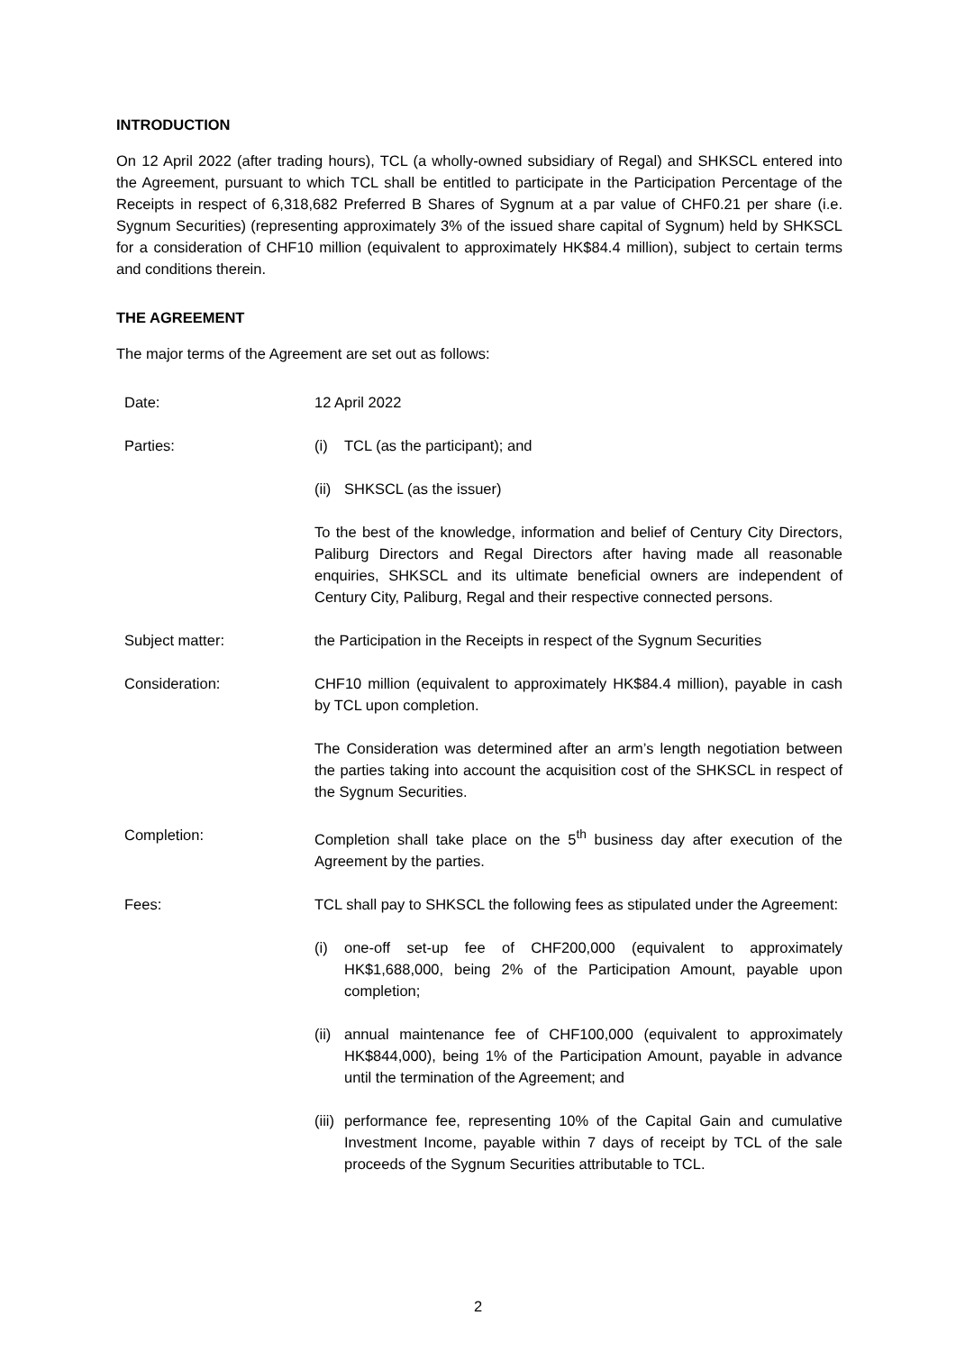INTRODUCTION
On 12 April 2022 (after trading hours), TCL (a wholly-owned subsidiary of Regal) and SHKSCL entered into the Agreement, pursuant to which TCL shall be entitled to participate in the Participation Percentage of the Receipts in respect of 6,318,682 Preferred B Shares of Sygnum at a par value of CHF0.21 per share (i.e. Sygnum Securities) (representing approximately 3% of the issued share capital of Sygnum) held by SHKSCL for a consideration of CHF10 million (equivalent to approximately HK$84.4 million), subject to certain terms and conditions therein.
THE AGREEMENT
The major terms of the Agreement are set out as follows:
Date: 12 April 2022
Parties: (i) TCL (as the participant); and
(ii)
SHKSCL (as the issuer)
To the best of the knowledge, information and belief of Century City Directors, Paliburg Directors and Regal Directors after having made all reasonable enquiries, SHKSCL and its ultimate beneficial owners are independent of Century City, Paliburg, Regal and their respective connected persons.
Subject matter: the Participation in the Receipts in respect of the Sygnum Securities
Consideration: CHF10 million (equivalent to approximately HK$84.4 million), payable in cash by TCL upon completion.
The Consideration was determined after an arm’s length negotiation between the parties taking into account the acquisition cost of the SHKSCL in respect of the Sygnum Securities.
Completion: Completion shall take place on the 5<sup>th</sup> business day after execution of the Agreement by the parties.
Fees: TCL shall pay to SHKSCL the following fees as stipulated under the Agreement:
(i) one-off set-up fee of CHF200,000 (equivalent to approximately HK$1,688,000, being 2% of the Participation Amount, payable upon completion;
(ii)
annual maintenance fee of CHF100,000 (equivalent to approximately HK$844,000), being 1% of the Participation Amount, payable in advance until the termination of the Agreement; and
(iii)
performance fee, representing 10% of the Capital Gain and cumulative Investment Income, payable within 7 days of receipt by TCL of the sale proceeds of the Sygnum Securities attributable to TCL.
2